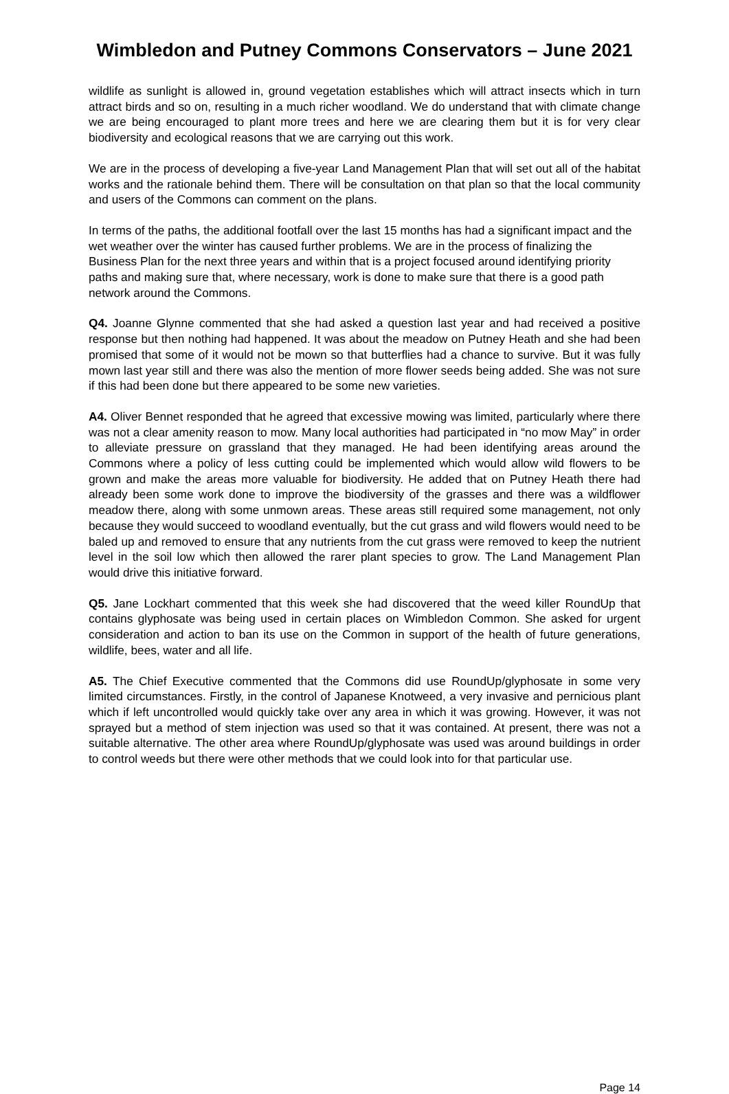Wimbledon and Putney Commons Conservators – June 2021
wildlife as sunlight is allowed in, ground vegetation establishes which will attract insects which in turn attract birds and so on, resulting in a much richer woodland. We do understand that with climate change we are being encouraged to plant more trees and here we are clearing them but it is for very clear biodiversity and ecological reasons that we are carrying out this work.
We are in the process of developing a five-year Land Management Plan that will set out all of the habitat works and the rationale behind them. There will be consultation on that plan so that the local community and users of the Commons can comment on the plans.
In terms of the paths, the additional footfall over the last 15 months has had a significant impact and the wet weather over the winter has caused further problems. We are in the process of finalizing the Business Plan for the next three years and within that is a project focused around identifying priority paths and making sure that, where necessary, work is done to make sure that there is a good path network around the Commons.
Q4. Joanne Glynne commented that she had asked a question last year and had received a positive response but then nothing had happened. It was about the meadow on Putney Heath and she had been promised that some of it would not be mown so that butterflies had a chance to survive. But it was fully mown last year still and there was also the mention of more flower seeds being added. She was not sure if this had been done but there appeared to be some new varieties.
A4. Oliver Bennet responded that he agreed that excessive mowing was limited, particularly where there was not a clear amenity reason to mow. Many local authorities had participated in “no mow May” in order to alleviate pressure on grassland that they managed. He had been identifying areas around the Commons where a policy of less cutting could be implemented which would allow wild flowers to be grown and make the areas more valuable for biodiversity. He added that on Putney Heath there had already been some work done to improve the biodiversity of the grasses and there was a wildflower meadow there, along with some unmown areas. These areas still required some management, not only because they would succeed to woodland eventually, but the cut grass and wild flowers would need to be baled up and removed to ensure that any nutrients from the cut grass were removed to keep the nutrient level in the soil low which then allowed the rarer plant species to grow. The Land Management Plan would drive this initiative forward.
Q5. Jane Lockhart commented that this week she had discovered that the weed killer RoundUp that contains glyphosate was being used in certain places on Wimbledon Common. She asked for urgent consideration and action to ban its use on the Common in support of the health of future generations, wildlife, bees, water and all life.
A5. The Chief Executive commented that the Commons did use RoundUp/glyphosate in some very limited circumstances. Firstly, in the control of Japanese Knotweed, a very invasive and pernicious plant which if left uncontrolled would quickly take over any area in which it was growing. However, it was not sprayed but a method of stem injection was used so that it was contained. At present, there was not a suitable alternative. The other area where RoundUp/glyphosate was used was around buildings in order to control weeds but there were other methods that we could look into for that particular use.
Page 14